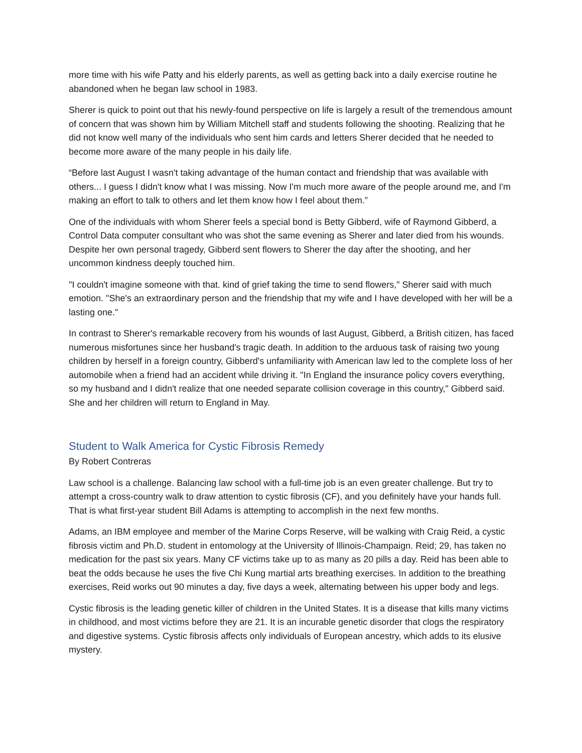more time with his wife Patty and his elderly parents, as well as getting back into a daily exercise routine he abandoned when he began law school in 1983.
Sherer is quick to point out that his newly-found perspective on life is largely a result of the tremendous amount of concern that was shown him by William Mitchell staff and students following the shooting. Realizing that he did not know well many of the individuals who sent him cards and letters Sherer decided that he needed to become more aware of the many people in his daily life.
“Before last August I wasn't taking advantage of the human contact and friendship that was available with others... I guess I didn't know what I was missing. Now I'm much more aware of the people around me, and I'm making an effort to talk to others and let them know how I feel about them.”
One of the individuals with whom Sherer feels a special bond is Betty Gibberd, wife of Raymond Gibberd, a Control Data computer consultant who was shot the same evening as Sherer and later died from his wounds. Despite her own personal tragedy, Gibberd sent flowers to Sherer the day after the shooting, and her uncommon kindness deeply touched him.
"I couldn't imagine someone with that. kind of grief taking the time to send flowers," Sherer said with much emotion. "She's an extraordinary person and the friendship that my wife and I have developed with her will be a lasting one."
In contrast to Sherer's remarkable recovery from his wounds of last August, Gibberd, a British citizen, has faced numerous misfortunes since her husband's tragic death. In addition to the arduous task of raising two young children by herself in a foreign country, Gibberd's unfamiliarity with American law led to the complete loss of her automobile when a friend had an accident while driving it. "In England the insurance policy covers everything, so my husband and I didn't realize that one needed separate collision coverage in this country," Gibberd said. She and her children will return to England in May.
Student to Walk America for Cystic Fibrosis Remedy
By Robert Contreras
Law school is a challenge. Balancing law school with a full-time job is an even greater challenge. But try to attempt a cross-country walk to draw attention to cystic fibrosis (CF), and you definitely have your hands full. That is what first-year student Bill Adams is attempting to accomplish in the next few months.
Adams, an IBM employee and member of the Marine Corps Reserve, will be walking with Craig Reid, a cystic fibrosis victim and Ph.D. student in entomology at the University of Illinois-Champaign. Reid; 29, has taken no medication for the past six years. Many CF victims take up to as many as 20 pills a day. Reid has been able to beat the odds because he uses the five Chi Kung martial arts breathing exercises. In addition to the breathing exercises, Reid works out 90 minutes a day, five days a week, alternating between his upper body and legs.
Cystic fibrosis is the leading genetic killer of children in the United States. It is a disease that kills many victims in childhood, and most victims before they are 21. It is an incurable genetic disorder that clogs the respiratory and digestive systems. Cystic fibrosis affects only individuals of European ancestry, which adds to its elusive mystery.